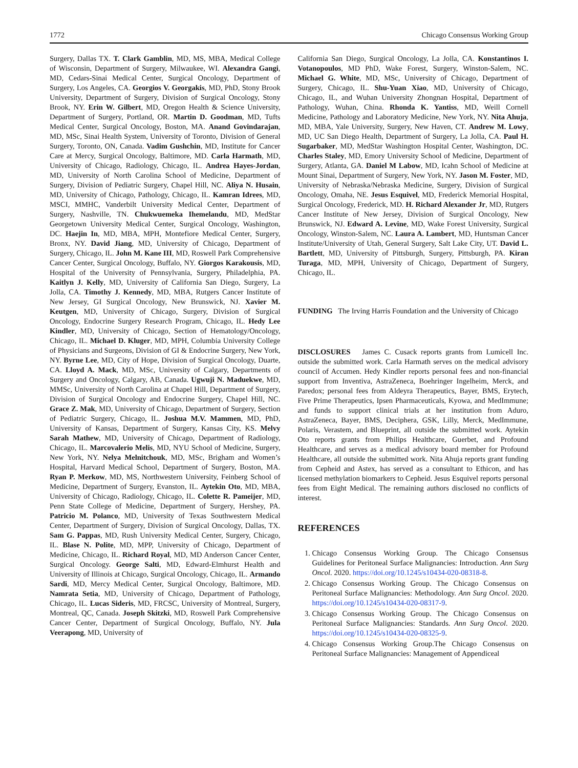1772 Chicago Consensus Working Group
Surgery, Dallas TX. T. Clark Gamblin, MD, MS, MBA, Medical College of Wisconsin, Department of Surgery, Milwaukee, WI. Alexandra Gangi, MD, Cedars-Sinai Medical Center, Surgical Oncology, Department of Surgery, Los Angeles, CA. Georgios V. Georgakis, MD, PhD, Stony Brook University, Department of Surgery, Division of Surgical Oncology, Stony Brook, NY. Erin W. Gilbert, MD, Oregon Health & Science University, Department of Surgery, Portland, OR. Martin D. Goodman, MD, Tufts Medical Center, Surgical Oncology, Boston, MA. Anand Govindarajan, MD, MSc, Sinai Health System, University of Toronto, Division of General Surgery, Toronto, ON, Canada. Vadim Gushchin, MD, Institute for Cancer Care at Mercy, Surgical Oncology, Baltimore, MD. Carla Harmath, MD, University of Chicago, Radiology, Chicago, IL. Andrea Hayes-Jordan, MD, University of North Carolina School of Medicine, Department of Surgery, Division of Pediatric Surgery, Chapel Hill, NC. Aliya N. Husain, MD, University of Chicago, Pathology, Chicago, IL. Kamran Idrees, MD, MSCI, MMHC, Vanderbilt University Medical Center, Department of Surgery, Nashville, TN. Chukwuemeka Ihemelandu, MD, MedStar Georgetown University Medical Center, Surgical Oncology, Washington, DC. Haejin In, MD, MBA, MPH, Montefiore Medical Center, Surgery, Bronx, NY. David Jiang, MD, University of Chicago, Department of Surgery, Chicago, IL. John M. Kane III, MD, Roswell Park Comprehensive Cancer Center, Surgical Oncology, Buffalo, NY. Giorgos Karakousis, MD, Hospital of the University of Pennsylvania, Surgery, Philadelphia, PA. Kaitlyn J. Kelly, MD, University of California San Diego, Surgery, La Jolla, CA. Timothy J. Kennedy, MD, MBA, Rutgers Cancer Institute of New Jersey, GI Surgical Oncology, New Brunswick, NJ. Xavier M. Keutgen, MD, University of Chicago, Surgery, Division of Surgical Oncology, Endocrine Surgery Research Program, Chicago, IL. Hedy Lee Kindler, MD, University of Chicago, Section of Hematology/Oncology, Chicago, IL. Michael D. Kluger, MD, MPH, Columbia University College of Physicians and Surgeons, Division of GI & Endocrine Surgery, New York, NY. Byrne Lee, MD, City of Hope, Division of Surgical Oncology, Duarte, CA. Lloyd A. Mack, MD, MSc, University of Calgary, Departments of Surgery and Oncology, Calgary, AB, Canada. Ugwuji N. Maduekwe, MD, MMSc, University of North Carolina at Chapel Hill, Department of Surgery, Division of Surgical Oncology and Endocrine Surgery, Chapel Hill, NC. Grace Z. Mak, MD, University of Chicago, Department of Surgery, Section of Pediatric Surgery, Chicago, IL. Joshua M.V. Mammen, MD, PhD, University of Kansas, Department of Surgery, Kansas City, KS. Melvy Sarah Mathew, MD, University of Chicago, Department of Radiology, Chicago, IL. Marcovalerio Melis, MD, NYU School of Medicine, Surgery, New York, NY. Nelya Melnitchouk, MD, MSc, Brigham and Women’s Hospital, Harvard Medical School, Department of Surgery, Boston, MA. Ryan P. Merkow, MD, MS, Northwestern University, Feinberg School of Medicine, Department of Surgery, Evanston, IL. Aytekin Oto, MD, MBA, University of Chicago, Radiology, Chicago, IL. Colette R. Pameijer, MD, Penn State College of Medicine, Department of Surgery, Hershey, PA. Patricio M. Polanco, MD, University of Texas Southwestern Medical Center, Department of Surgery, Division of Surgical Oncology, Dallas, TX. Sam G. Pappas, MD, Rush University Medical Center, Surgery, Chicago, IL. Blase N. Polite, MD, MPP, University of Chicago, Department of Medicine, Chicago, IL. Richard Royal, MD, MD Anderson Cancer Center, Surgical Oncology. George Salti, MD, Edward-Elmhurst Health and University of Illinois at Chicago, Surgical Oncology, Chicago, IL. Armando Sardi, MD, Mercy Medical Center, Surgical Oncology, Baltimore, MD. Namrata Setia, MD, University of Chicago, Department of Pathology, Chicago, IL. Lucas Sideris, MD, FRCSC, University of Montreal, Surgery, Montreal, QC, Canada. Joseph Skitzki, MD, Roswell Park Comprehensive Cancer Center, Department of Surgical Oncology, Buffalo, NY. Jula Veerapong, MD, University of
California San Diego, Surgical Oncology, La Jolla, CA. Konstantinos I. Votanopoulos, MD PhD, Wake Forest, Surgery, Winston-Salem, NC. Michael G. White, MD, MSc, University of Chicago, Department of Surgery, Chicago, IL. Shu-Yuan Xiao, MD, University of Chicago, Chicago, IL, and Wuhan University Zhongnan Hospital, Department of Pathology, Wuhan, China. Rhonda K. Yantiss, MD, Weill Cornell Medicine, Pathology and Laboratory Medicine, New York, NY. Nita Ahuja, MD, MBA, Yale University, Surgery, New Haven, CT. Andrew M. Lowy, MD, UC San Diego Health, Department of Surgery, La Jolla, CA. Paul H. Sugarbaker, MD, MedStar Washington Hospital Center, Washington, DC. Charles Staley, MD, Emory University School of Medicine, Department of Surgery, Atlanta, GA. Daniel M Labow, MD, Icahn School of Medicine at Mount Sinai, Department of Surgery, New York, NY. Jason M. Foster, MD, University of Nebraska/Nebraska Medicine, Surgery, Division of Surgical Oncology, Omaha, NE. Jesus Esquivel, MD, Frederick Memorial Hospital, Surgical Oncology, Frederick, MD. H. Richard Alexander Jr, MD, Rutgers Cancer Institute of New Jersey, Division of Surgical Oncology, New Brunswick, NJ. Edward A. Levine, MD, Wake Forest University, Surgical Oncology, Winston-Salem, NC. Laura A. Lambert, MD, Huntsman Cancer Institute/University of Utah, General Surgery, Salt Lake City, UT. David L. Bartlett, MD, University of Pittsburgh, Surgery, Pittsburgh, PA. Kiran Turaga, MD, MPH, University of Chicago, Department of Surgery, Chicago, IL.
FUNDING The Irving Harris Foundation and the University of Chicago
DISCLOSURES James C. Cusack reports grants from Lumicell Inc. outside the submitted work. Carla Harmath serves on the medical advisory council of Accumen. Hedy Kindler reports personal fees and non-financial support from Inventiva, AstraZeneca, Boehringer Ingelheim, Merck, and Paredox; personal fees from Aldeyra Therapeutics, Bayer, BMS, Erytech, Five Prime Therapeutics, Ipsen Pharmaceuticals, Kyowa, and MedImmune; and funds to support clinical trials at her institution from Aduro, AstraZeneca, Bayer, BMS, Deciphera, GSK, Lilly, Merck, MedImmune, Polaris, Verastem, and Blueprint, all outside the submitted work. Aytekin Oto reports grants from Philips Healthcare, Guerbet, and Profound Healthcare, and serves as a medical advisory board member for Profound Healthcare, all outside the submitted work. Nita Ahuja reports grant funding from Cepheid and Astex, has served as a consultant to Ethicon, and has licensed methylation biomarkers to Cepheid. Jesus Esquivel reports personal fees from Eight Medical. The remaining authors disclosed no conflicts of interest.
REFERENCES
1. Chicago Consensus Working Group. The Chicago Consensus Guidelines for Peritoneal Surface Malignancies: Introduction. Ann Surg Oncol. 2020. https://doi.org/10.1245/s10434-020-08318-8.
2. Chicago Consensus Working Group. The Chicago Consensus on Peritoneal Surface Malignancies: Methodology. Ann Surg Oncol. 2020. https://doi.org/10.1245/s10434-020-08317-9.
3. Chicago Consensus Working Group. The Chicago Consensus on Peritoneal Surface Malignancies: Standards. Ann Surg Oncol. 2020. https://doi.org/10.1245/s10434-020-08325-9.
4. Chicago Consensus Working Group.The Chicago Consensus on Peritoneal Surface Malignancies: Management of Appendiceal